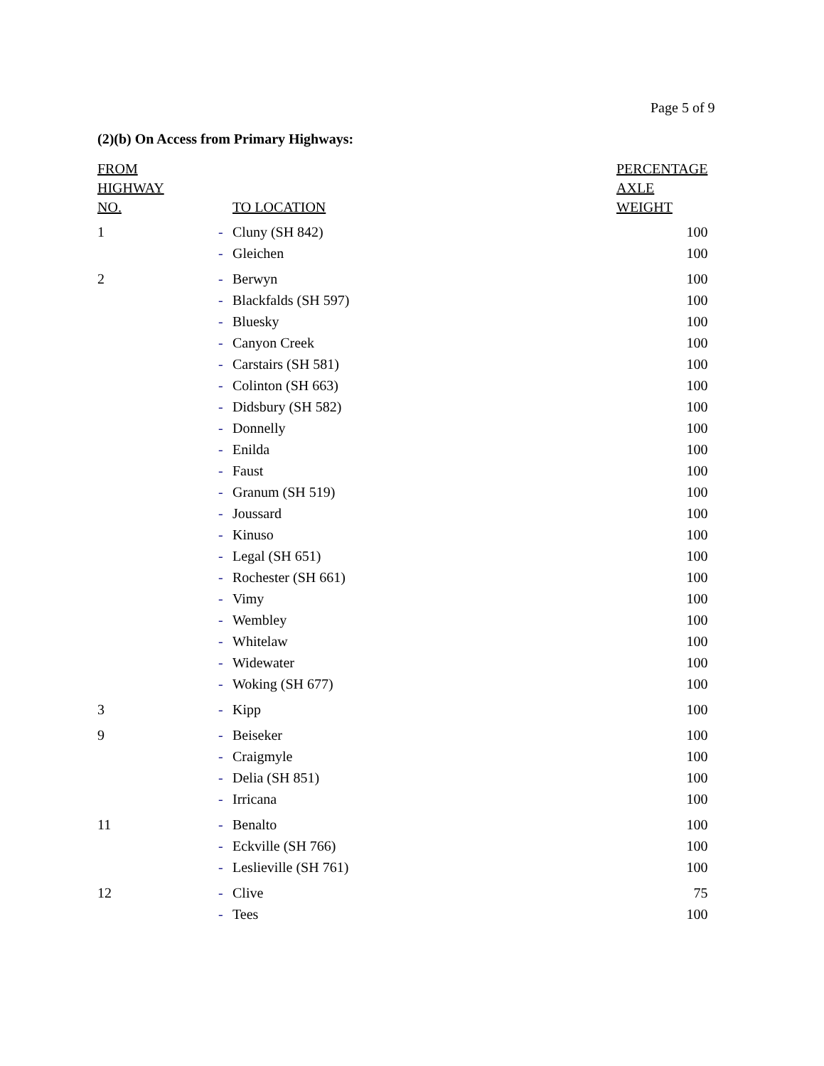Page 5 of 9
(2)(b) On Access from Primary Highways:
| FROM HIGHWAY NO. | | TO LOCATION | PERCENTAGE AXLE WEIGHT |
| --- | --- | --- | --- |
| 1 | - | Cluny (SH 842) | 100 |
| | - | Gleichen | 100 |
| 2 | - | Berwyn | 100 |
| | - | Blackfalds (SH 597) | 100 |
| | - | Bluesky | 100 |
| | - | Canyon Creek | 100 |
| | - | Carstairs (SH 581) | 100 |
| | - | Colinton (SH 663) | 100 |
| | - | Didsbury (SH 582) | 100 |
| | - | Donnelly | 100 |
| | - | Enilda | 100 |
| | - | Faust | 100 |
| | - | Granum (SH 519) | 100 |
| | - | Joussard | 100 |
| | - | Kinuso | 100 |
| | - | Legal (SH 651) | 100 |
| | - | Rochester (SH 661) | 100 |
| | - | Vimy | 100 |
| | - | Wembley | 100 |
| | - | Whitelaw | 100 |
| | - | Widewater | 100 |
| | - | Woking (SH 677) | 100 |
| 3 | - | Kipp | 100 |
| 9 | - | Beiseker | 100 |
| | - | Craigmyle | 100 |
| | - | Delia (SH 851) | 100 |
| | - | Irricana | 100 |
| 11 | - | Benalto | 100 |
| | - | Eckville (SH 766) | 100 |
| | - | Leslieville (SH 761) | 100 |
| 12 | - | Clive | 75 |
| | - | Tees | 100 |